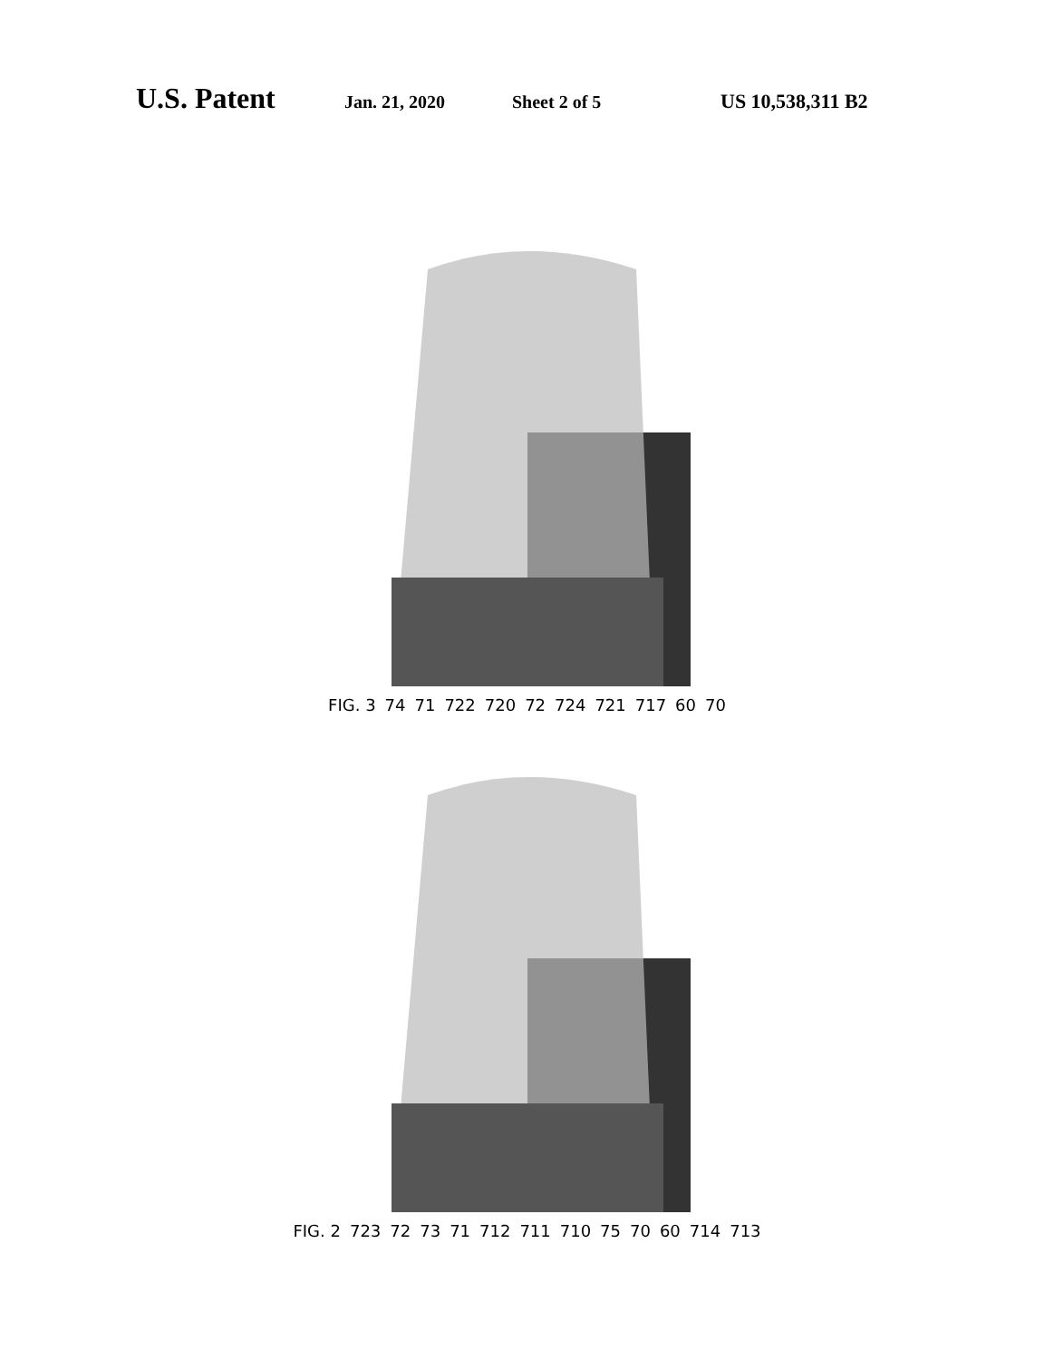U.S. Patent Jan. 21, 2020 Sheet 2 of 5 US 10,538,311 B2
FIG. 3 74 71 722 720 72 724 721 717 60 70
FIG. 2 723 72 73 71 712 711 710 75 70 60 714 713